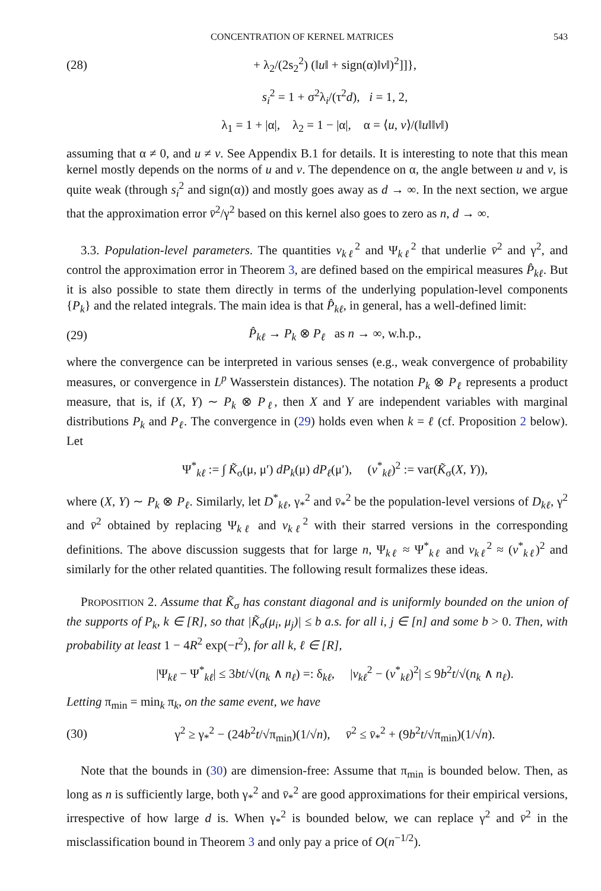CONCENTRATION OF KERNEL MATRICES 543
(28) + λ<sub>2</sub>/(2s<sub>2</sub><sup>2</sup>) (‖u‖ + sign(α)‖v‖)<sup>2</sup>]]},
s<sub>i</sub><sup>2</sup> = 1 + σ<sup>2</sup>λ<sub>i</sub>/(τ<sup>2</sup>d), i = 1, 2,
λ<sub>1</sub> = 1 + |α|, λ<sub>2</sub> = 1 − |α|, α = ⟨u, v⟩/(‖u‖‖v‖)
assuming that α ≠ 0, and u ≠ v. See Appendix B.1 for details. It is interesting to note that this mean kernel mostly depends on the norms of u and v. The dependence on α, the angle between u and v, is quite weak (through s<sub>i</sub><sup>2</sup> and sign(α)) and mostly goes away as d → ∞. In the next section, we argue that the approximation error v̄<sup>2</sup>/γ<sup>2</sup> based on this kernel also goes to zero as n, d → ∞.
3.3. Population-level parameters. The quantities v<sub>kℓ</sub><sup>2</sup> and Ψ<sub>kℓ</sub><sup>2</sup> that underlie v̄<sup>2</sup> and γ<sup>2</sup>, and control the approximation error in Theorem 3, are defined based on the empirical measures P̂<sub>kℓ</sub>. But it is also possible to state them directly in terms of the underlying population-level components {P<sub>k</sub>} and the related integrals. The main idea is that P̂<sub>kℓ</sub>, in general, has a well-defined limit:
(29) P̂<sub>kℓ</sub> → P<sub>k</sub> ⊗ P<sub>ℓ</sub> as n → ∞, w.h.p.,
where the convergence can be interpreted in various senses (e.g., weak convergence of probability measures, or convergence in L<sup>p</sup> Wasserstein distances). The notation P<sub>k</sub> ⊗ P<sub>ℓ</sub> represents a product measure, that is, if (X, Y) ∼ P<sub>k</sub> ⊗ P<sub>ℓ</sub>, then X and Y are independent variables with marginal distributions P<sub>k</sub> and P<sub>ℓ</sub>. The convergence in (29) holds even when k = ℓ (cf. Proposition 2 below). Let
Ψ<sup>*</sup><sub>kℓ</sub> := ∫ K̃<sub>σ</sub>(μ, μ′) dP<sub>k</sub>(μ) dP<sub>ℓ</sub>(μ′), (v<sup>*</sup><sub>kℓ</sub>)<sup>2</sup> := var(K̃<sub>σ</sub>(X, Y)),
where (X, Y) ∼ P<sub>k</sub> ⊗ P<sub>ℓ</sub>. Similarly, let D<sup>*</sup><sub>kℓ</sub>, γ<sub>*</sub><sup>2</sup> and v̄<sub>*</sub><sup>2</sup> be the population-level versions of D<sub>kℓ</sub>, γ<sup>2</sup> and v̄<sup>2</sup> obtained by replacing Ψ<sub>kℓ</sub> and v<sub>kℓ</sub><sup>2</sup> with their starred versions in the corresponding definitions. The above discussion suggests that for large n, Ψ<sub>kℓ</sub> ≈ Ψ<sup>*</sup><sub>kℓ</sub> and v<sub>kℓ</sub><sup>2</sup> ≈ (v<sup>*</sup><sub>kℓ</sub>)<sup>2</sup> and similarly for the other related quantities. The following result formalizes these ideas.
PROPOSITION 2. Assume that K̃<sub>σ</sub> has constant diagonal and is uniformly bounded on the union of the supports of P<sub>k</sub>, k ∈ [R], so that |K̃<sub>σ</sub>(μ<sub>i</sub>, μ<sub>j</sub>)| ≤ b a.s. for all i, j ∈ [n] and some b > 0. Then, with probability at least 1 − 4R<sup>2</sup> exp(−t<sup>2</sup>), for all k, ℓ ∈ [R],
|Ψ<sub>kℓ</sub> − Ψ<sup>*</sup><sub>kℓ</sub>| ≤ 3bt/√(n<sub>k</sub> ∧ n<sub>ℓ</sub>) =: δ<sub>kℓ</sub>, |v<sub>kℓ</sub><sup>2</sup> − (v<sup>*</sup><sub>kℓ</sub>)<sup>2</sup>| ≤ 9b<sup>2</sup>t/√(n<sub>k</sub> ∧ n<sub>ℓ</sub>).
Letting π<sub>min</sub> = min<sub>k</sub> π<sub>k</sub>, on the same event, we have
(30) γ<sup>2</sup> ≥ γ<sub>*</sub><sup>2</sup> − (24b<sup>2</sup>t/√π<sub>min</sub>)(1/√n), v̄<sup>2</sup> ≤ v̄<sub>*</sub><sup>2</sup> + (9b<sup>2</sup>t/√π<sub>min</sub>)(1/√n).
Note that the bounds in (30) are dimension-free: Assume that π<sub>min</sub> is bounded below. Then, as long as n is sufficiently large, both γ<sub>*</sub><sup>2</sup> and v̄<sub>*</sub><sup>2</sup> are good approximations for their empirical versions, irrespective of how large d is. When γ<sub>*</sub><sup>2</sup> is bounded below, we can replace γ<sup>2</sup> and v̄<sup>2</sup> in the misclassification bound in Theorem 3 and only pay a price of O(n<sup>−1/2</sup>).